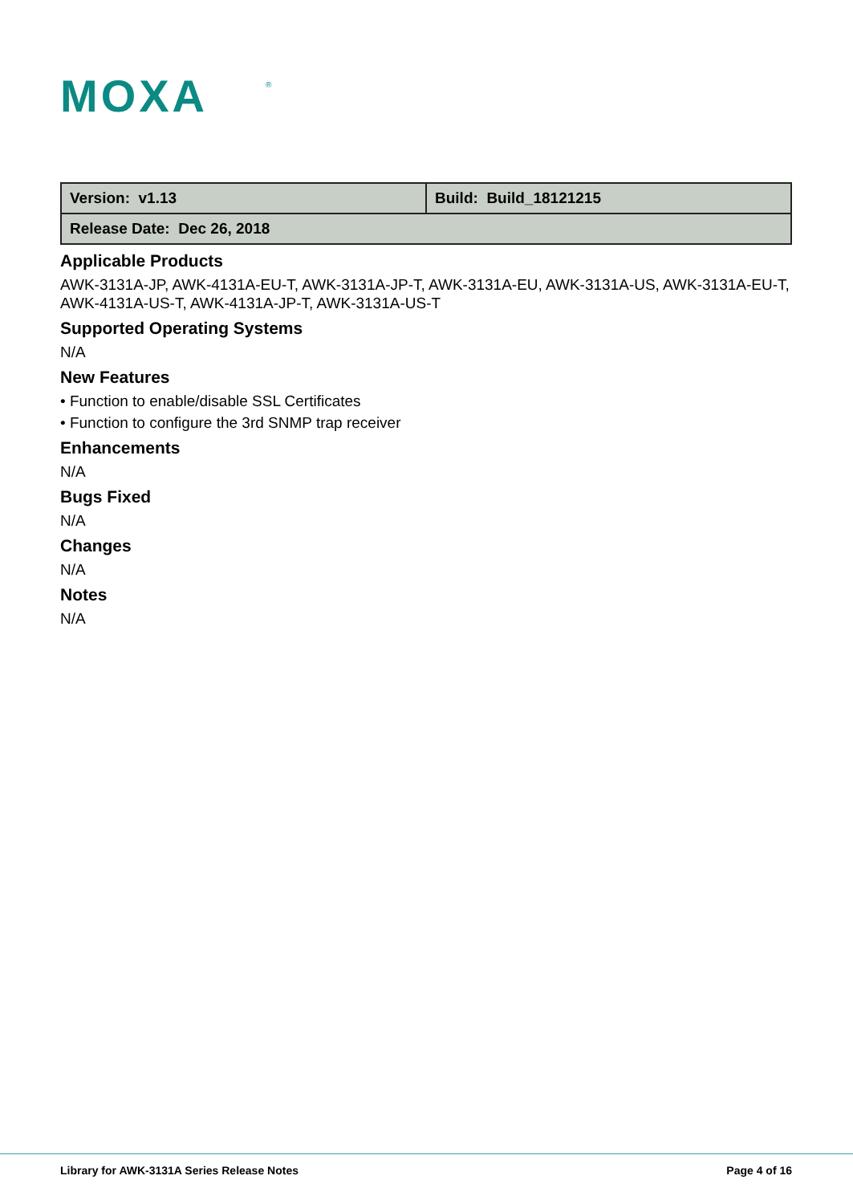MOXA
®
| Version: v1.13 | Build: Build_18121215 |
| Release Date: Dec 26, 2018 | |
Applicable Products
AWK-3131A-JP, AWK-4131A-EU-T, AWK-3131A-JP-T, AWK-3131A-EU, AWK-3131A-US, AWK-3131A-EU-T, AWK-4131A-US-T, AWK-4131A-JP-T, AWK-3131A-US-T
Supported Operating Systems
N/A
New Features
• Function to enable/disable SSL Certificates
• Function to configure the 3rd SNMP trap receiver
Enhancements
N/A
Bugs Fixed
N/A
Changes
N/A
Notes
N/A
Library for AWK-3131A Series Release Notes Page 4 of 16